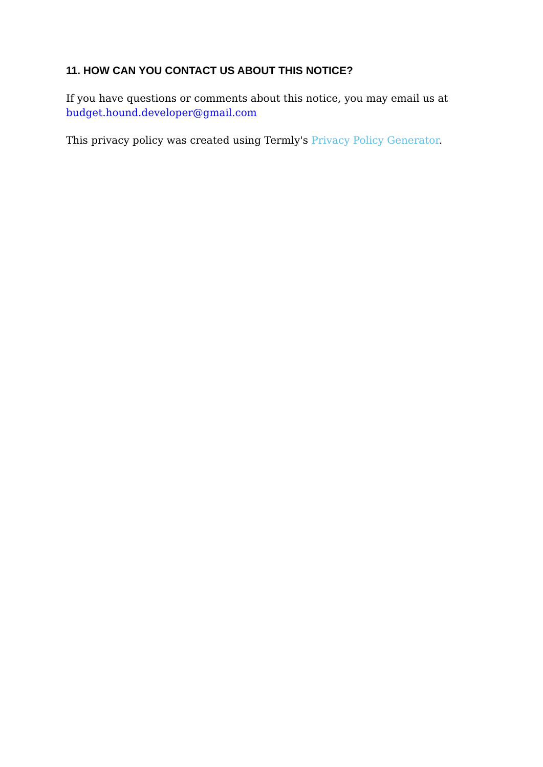11. HOW CAN YOU CONTACT US ABOUT THIS NOTICE?
If you have questions or comments about this notice, you may email us at budget.hound.developer@gmail.com
This privacy policy was created using Termly's Privacy Policy Generator.